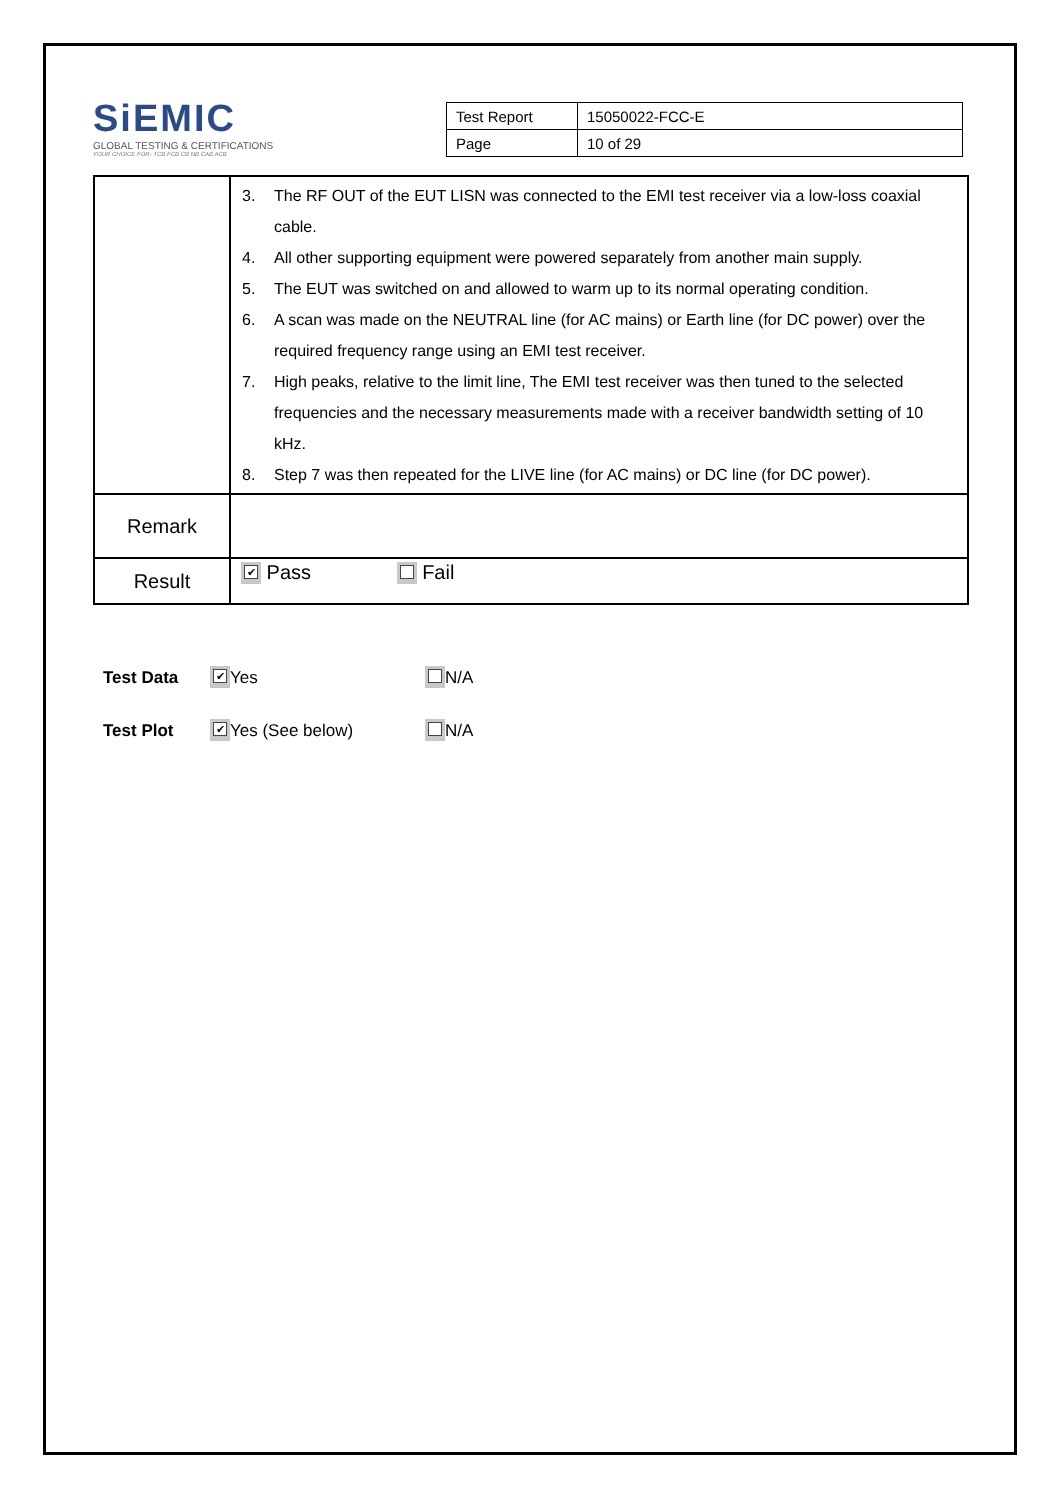SiEMIC
GLOBAL TESTING & CERTIFICATIONS
YOUR CHOICE FOR- TCB FCB CB NB CAB ACB
| Test Report | 15050022-FCC-E |
| Page | 10 of 29 |
| | 3. The RF OUT of the EUT LISN was connected to the EMI test receiver via a low-loss coaxial cable. 4. All other supporting equipment were powered separately from another main supply. 5. The EUT was switched on and allowed to warm up to its normal operating condition. 6. A scan was made on the NEUTRAL line (for AC mains) or Earth line (for DC power) over the required frequency range using an EMI test receiver. 7. High peaks, relative to the limit line, The EMI test receiver was then tuned to the selected frequencies and the necessary measurements made with a receiver bandwidth setting of 10 kHz. 8. Step 7 was then repeated for the LIVE line (for AC mains) or DC line (for DC power). |
| Remark | |
| Result | ✔ Pass Fail |
Test Data ✔ Yes N/A
Test Plot ✔ Yes (See below) N/A